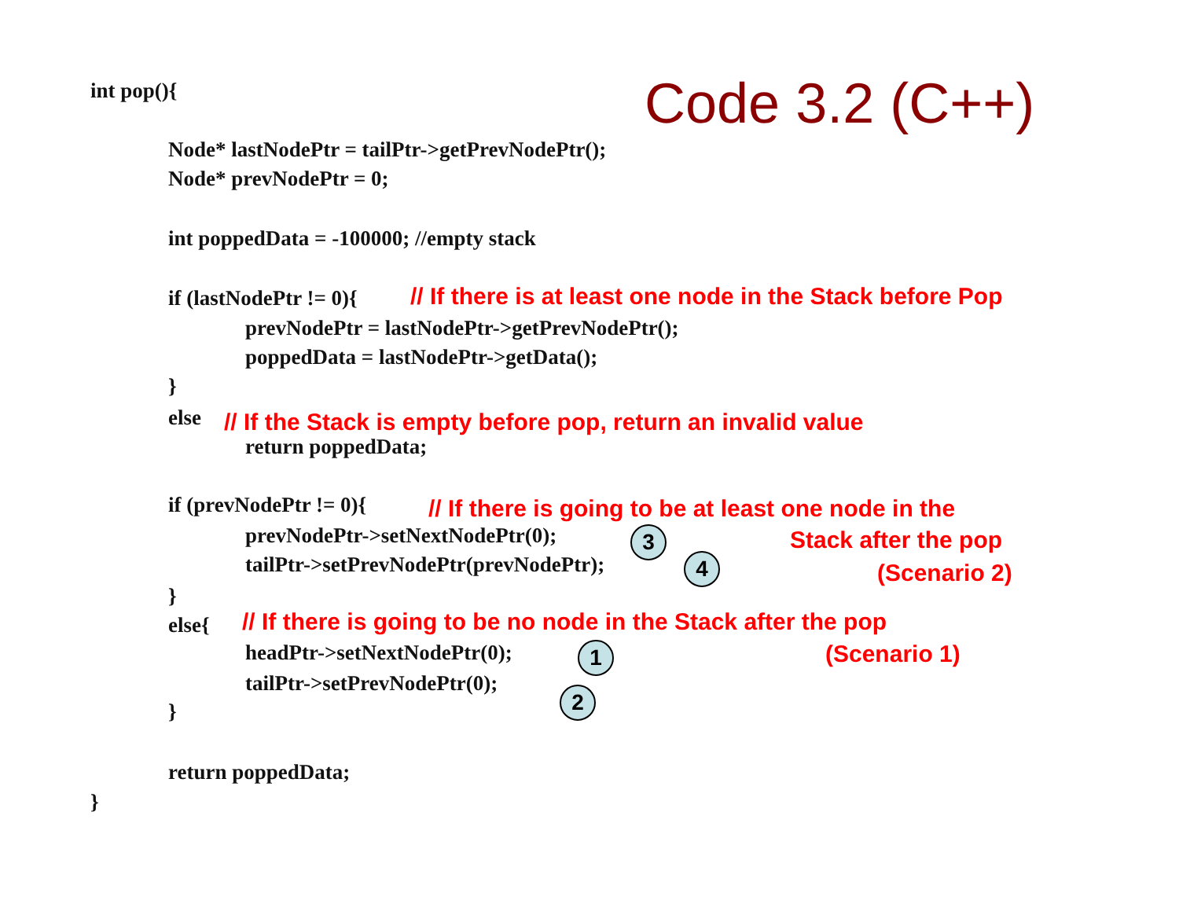int pop(){ Code 3.2 (C++)
Node* lastNodePtr = tailPtr->getPrevNodePtr();
Node* prevNodePtr = 0;
int poppedData = -100000; //empty stack
if (lastNodePtr != 0){ // If there is at least one node in the Stack before Pop
prevNodePtr = lastNodePtr->getPrevNodePtr();
poppedData = lastNodePtr->getData();
}
else // If the Stack is empty before pop, return an invalid value
return poppedData;
if (prevNodePtr != 0){ // If there is going to be at least one node in the
prevNodePtr->setNextNodePtr(0); 3 Stack after the pop
tailPtr->setPrevNodePtr(prevNodePtr); 4 (Scenario 2)
}
else{ // If there is going to be no node in the Stack after the pop
headPtr->setNextNodePtr(0); 1 (Scenario 1)
tailPtr->setPrevNodePtr(0);
2
}
return poppedData;
}